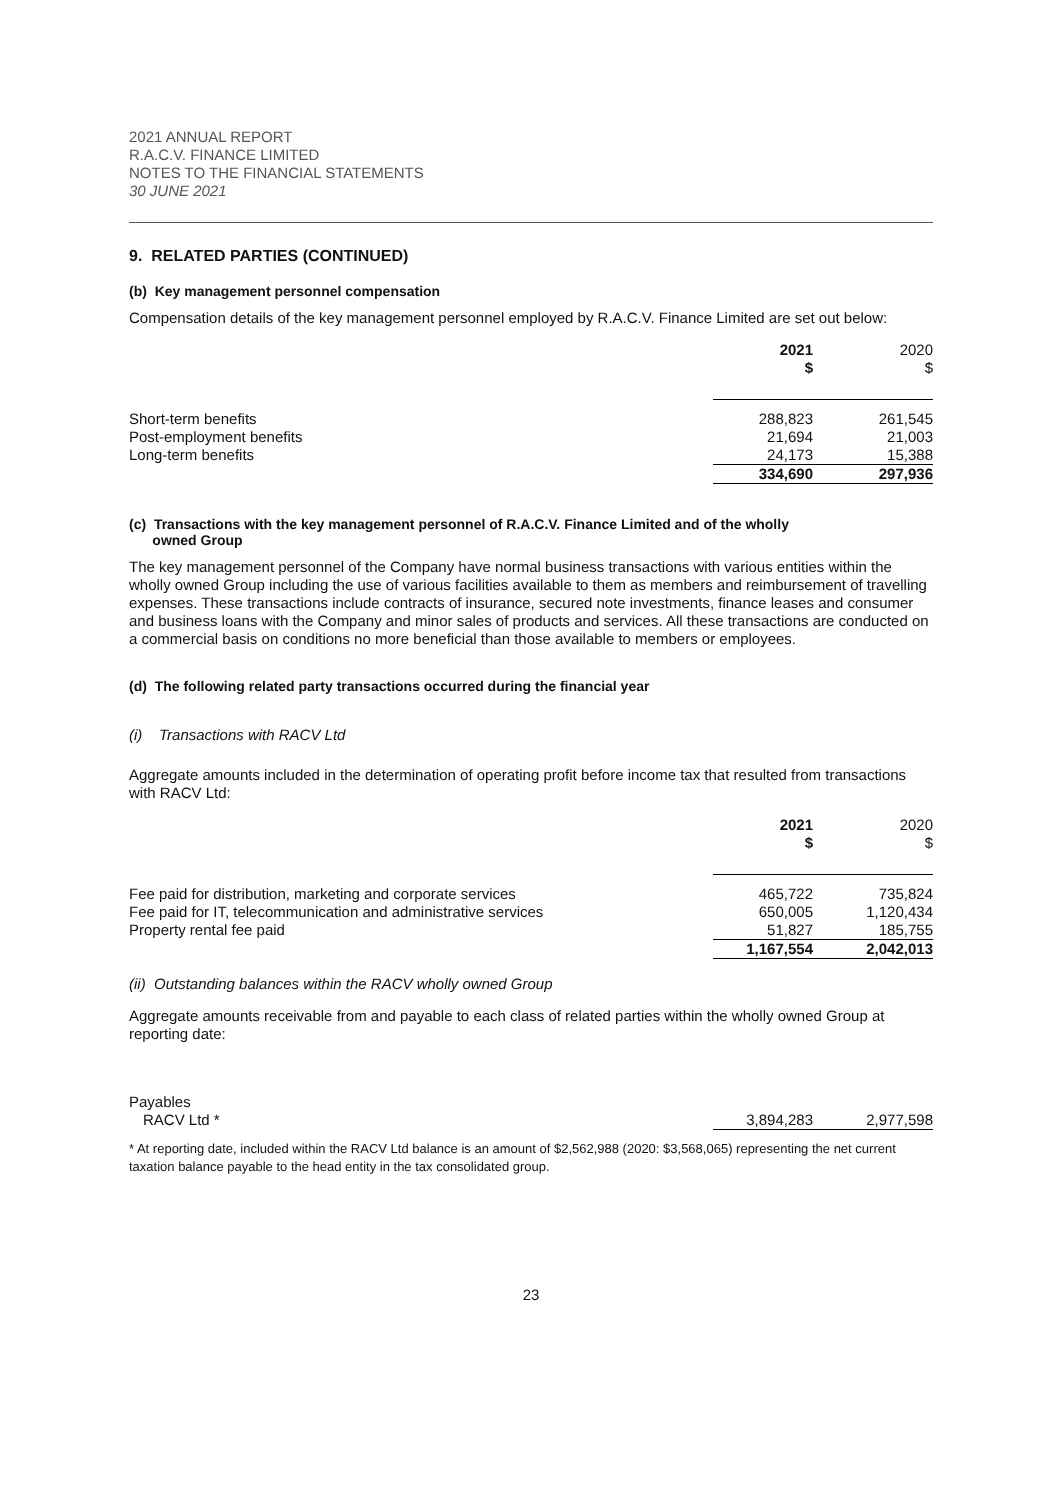2021 ANNUAL REPORT
R.A.C.V. FINANCE LIMITED
NOTES TO THE FINANCIAL STATEMENTS
30 JUNE 2021
9. RELATED PARTIES (CONTINUED)
(b) Key management personnel compensation
Compensation details of the key management personnel employed by R.A.C.V. Finance Limited are set out below:
| | 2021 $ | 2020 $ |
| Short-term benefits | 288,823 | 261,545 |
| Post-employment benefits | 21,694 | 21,003 |
| Long-term benefits | 24,173 | 15,388 |
| | 334,690 | 297,936 |
(c) Transactions with the key management personnel of R.A.C.V. Finance Limited and of the wholly
owned Group
The key management personnel of the Company have normal business transactions with various entities within the wholly owned Group including the use of various facilities available to them as members and reimbursement of travelling expenses. These transactions include contracts of insurance, secured note investments, finance leases and consumer and business loans with the Company and minor sales of products and services. All these transactions are conducted on a commercial basis on conditions no more beneficial than those available to members or employees.
(d) The following related party transactions occurred during the financial year
(i) Transactions with RACV Ltd
Aggregate amounts included in the determination of operating profit before income tax that resulted from transactions with RACV Ltd:
| | 2021 $ | 2020 $ |
| Fee paid for distribution, marketing and corporate services | 465,722 | 735,824 |
| Fee paid for IT, telecommunication and administrative services | 650,005 | 1,120,434 |
| Property rental fee paid | 51,827 | 185,755 |
| | 1,167,554 | 2,042,013 |
(ii) Outstanding balances within the RACV wholly owned Group
Aggregate amounts receivable from and payable to each class of related parties within the wholly owned Group at reporting date:
| Payables | | |
| RACV Ltd * | 3,894,283 | 2,977,598 |
* At reporting date, included within the RACV Ltd balance is an amount of $2,562,988 (2020: $3,568,065) representing the net current taxation balance payable to the head entity in the tax consolidated group.
23